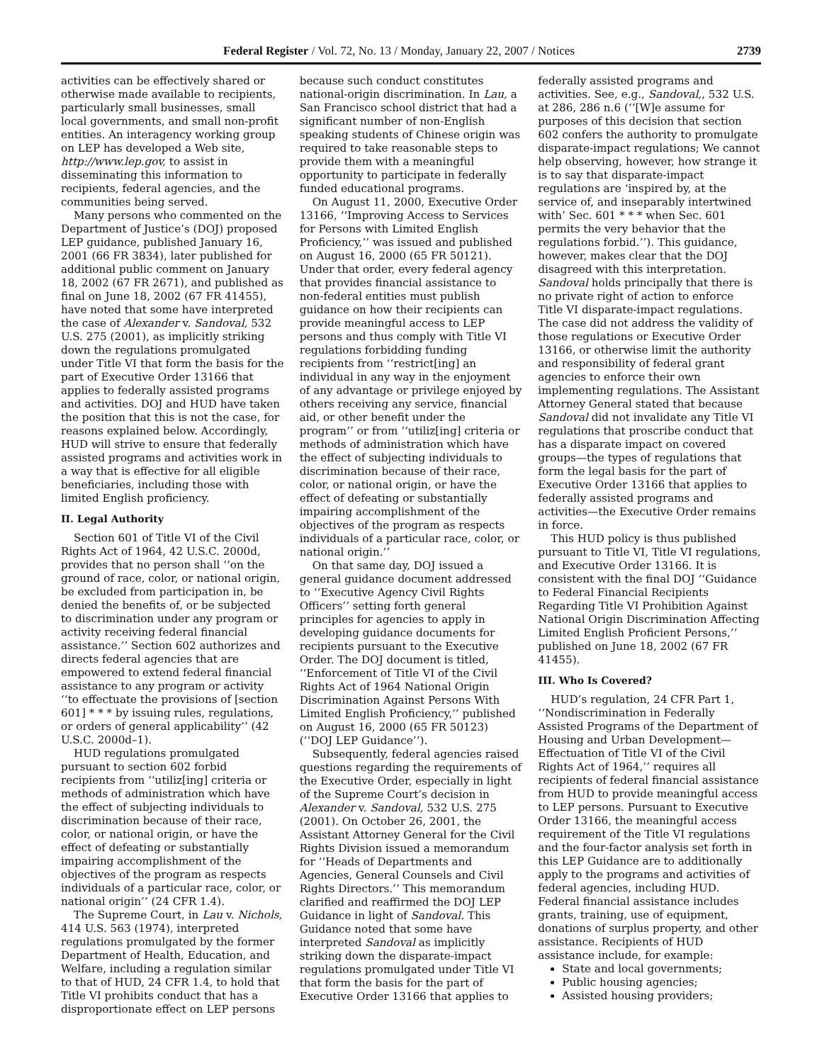Federal Register / Vol. 72, No. 13 / Monday, January 22, 2007 / Notices 2739
activities can be effectively shared or otherwise made available to recipients, particularly small businesses, small local governments, and small non-profit entities. An interagency working group on LEP has developed a Web site, http://www.lep.gov, to assist in disseminating this information to recipients, federal agencies, and the communities being served.
Many persons who commented on the Department of Justice’s (DOJ) proposed LEP guidance, published January 16, 2001 (66 FR 3834), later published for additional public comment on January 18, 2002 (67 FR 2671), and published as final on June 18, 2002 (67 FR 41455), have noted that some have interpreted the case of Alexander v. Sandoval, 532 U.S. 275 (2001), as implicitly striking down the regulations promulgated under Title VI that form the basis for the part of Executive Order 13166 that applies to federally assisted programs and activities. DOJ and HUD have taken the position that this is not the case, for reasons explained below. Accordingly, HUD will strive to ensure that federally assisted programs and activities work in a way that is effective for all eligible beneficiaries, including those with limited English proficiency.
II. Legal Authority
Section 601 of Title VI of the Civil Rights Act of 1964, 42 U.S.C. 2000d, provides that no person shall ‘‘on the ground of race, color, or national origin, be excluded from participation in, be denied the benefits of, or be subjected to discrimination under any program or activity receiving federal financial assistance.’’ Section 602 authorizes and directs federal agencies that are empowered to extend federal financial assistance to any program or activity ‘‘to effectuate the provisions of [section 601] * * * by issuing rules, regulations, or orders of general applicability’’ (42 U.S.C. 2000d–1).
HUD regulations promulgated pursuant to section 602 forbid recipients from ‘‘utiliz[ing] criteria or methods of administration which have the effect of subjecting individuals to discrimination because of their race, color, or national origin, or have the effect of defeating or substantially impairing accomplishment of the objectives of the program as respects individuals of a particular race, color, or national origin’’ (24 CFR 1.4).
The Supreme Court, in Lau v. Nichols, 414 U.S. 563 (1974), interpreted regulations promulgated by the former Department of Health, Education, and Welfare, including a regulation similar to that of HUD, 24 CFR 1.4, to hold that Title VI prohibits conduct that has a disproportionate effect on LEP persons
because such conduct constitutes national-origin discrimination. In Lau, a San Francisco school district that had a significant number of non-English speaking students of Chinese origin was required to take reasonable steps to provide them with a meaningful opportunity to participate in federally funded educational programs.
On August 11, 2000, Executive Order 13166, ‘‘Improving Access to Services for Persons with Limited English Proficiency,’’ was issued and published on August 16, 2000 (65 FR 50121). Under that order, every federal agency that provides financial assistance to non-federal entities must publish guidance on how their recipients can provide meaningful access to LEP persons and thus comply with Title VI regulations forbidding funding recipients from ‘‘restrict[ing] an individual in any way in the enjoyment of any advantage or privilege enjoyed by others receiving any service, financial aid, or other benefit under the program’’ or from ‘‘utiliz[ing] criteria or methods of administration which have the effect of subjecting individuals to discrimination because of their race, color, or national origin, or have the effect of defeating or substantially impairing accomplishment of the objectives of the program as respects individuals of a particular race, color, or national origin.’’
On that same day, DOJ issued a general guidance document addressed to ‘‘Executive Agency Civil Rights Officers’’ setting forth general principles for agencies to apply in developing guidance documents for recipients pursuant to the Executive Order. The DOJ document is titled, ‘‘Enforcement of Title VI of the Civil Rights Act of 1964 National Origin Discrimination Against Persons With Limited English Proficiency,’’ published on August 16, 2000 (65 FR 50123) (‘‘DOJ LEP Guidance’’).
Subsequently, federal agencies raised questions regarding the requirements of the Executive Order, especially in light of the Supreme Court’s decision in Alexander v. Sandoval, 532 U.S. 275 (2001). On October 26, 2001, the Assistant Attorney General for the Civil Rights Division issued a memorandum for ‘‘Heads of Departments and Agencies, General Counsels and Civil Rights Directors.’’ This memorandum clarified and reaffirmed the DOJ LEP Guidance in light of Sandoval. This Guidance noted that some have interpreted Sandoval as implicitly striking down the disparate-impact regulations promulgated under Title VI that form the basis for the part of Executive Order 13166 that applies to
federally assisted programs and activities. See, e.g., Sandoval,, 532 U.S. at 286, 286 n.6 (‘‘[W]e assume for purposes of this decision that section 602 confers the authority to promulgate disparate-impact regulations; We cannot help observing, however, how strange it is to say that disparate-impact regulations are ‘inspired by, at the service of, and inseparably intertwined with’ Sec. 601 * * * when Sec. 601 permits the very behavior that the regulations forbid.’’). This guidance, however, makes clear that the DOJ disagreed with this interpretation. Sandoval holds principally that there is no private right of action to enforce Title VI disparate-impact regulations. The case did not address the validity of those regulations or Executive Order 13166, or otherwise limit the authority and responsibility of federal grant agencies to enforce their own implementing regulations. The Assistant Attorney General stated that because Sandoval did not invalidate any Title VI regulations that proscribe conduct that has a disparate impact on covered groups—the types of regulations that form the legal basis for the part of Executive Order 13166 that applies to federally assisted programs and activities—the Executive Order remains in force.
This HUD policy is thus published pursuant to Title VI, Title VI regulations, and Executive Order 13166. It is consistent with the final DOJ ‘‘Guidance to Federal Financial Recipients Regarding Title VI Prohibition Against National Origin Discrimination Affecting Limited English Proficient Persons,’’ published on June 18, 2002 (67 FR 41455).
III. Who Is Covered?
HUD’s regulation, 24 CFR Part 1, ‘‘Nondiscrimination in Federally Assisted Programs of the Department of Housing and Urban Development—Effectuation of Title VI of the Civil Rights Act of 1964,’’ requires all recipients of federal financial assistance from HUD to provide meaningful access to LEP persons. Pursuant to Executive Order 13166, the meaningful access requirement of the Title VI regulations and the four-factor analysis set forth in this LEP Guidance are to additionally apply to the programs and activities of federal agencies, including HUD. Federal financial assistance includes grants, training, use of equipment, donations of surplus property, and other assistance. Recipients of HUD assistance include, for example:
State and local governments;
Public housing agencies;
Assisted housing providers;